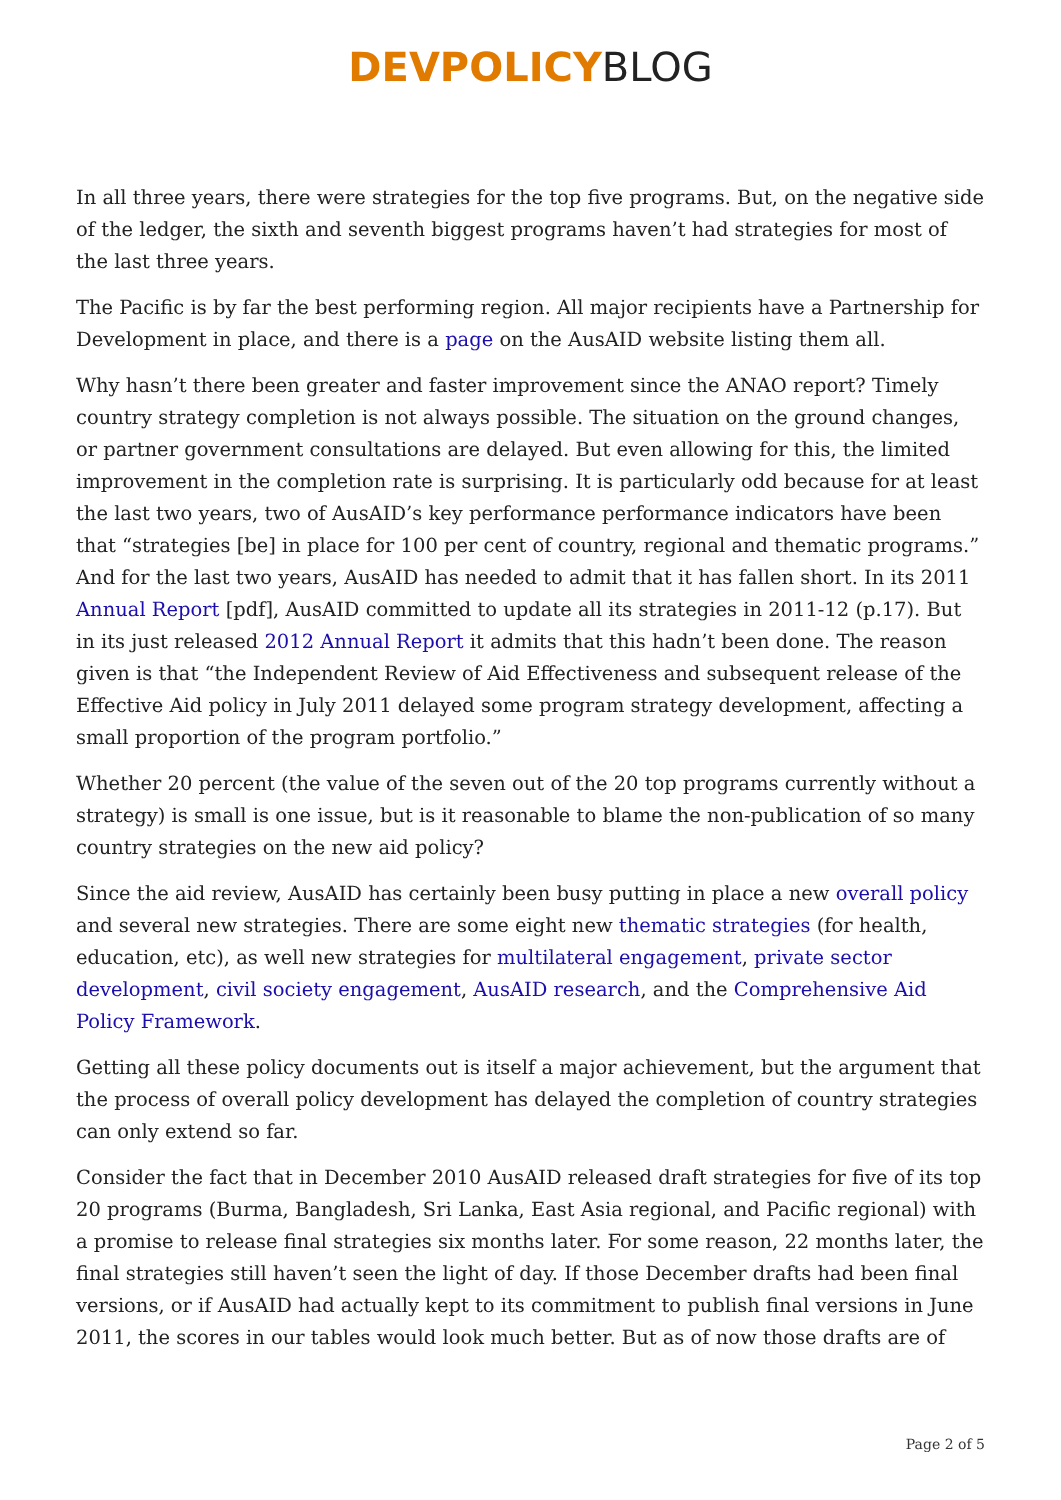DEVPOLICY BLOG
In all three years, there were strategies for the top five programs. But, on the negative side of the ledger, the sixth and seventh biggest programs haven’t had strategies for most of the last three years.
The Pacific is by far the best performing region. All major recipients have a Partnership for Development in place, and there is a page on the AusAID website listing them all.
Why hasn’t there been greater and faster improvement since the ANAO report? Timely country strategy completion is not always possible. The situation on the ground changes, or partner government consultations are delayed. But even allowing for this, the limited improvement in the completion rate is surprising. It is particularly odd because for at least the last two years, two of AusAID’s key performance performance indicators have been that “strategies [be] in place for 100 per cent of country, regional and thematic programs.” And for the last two years, AusAID has needed to admit that it has fallen short. In its 2011 Annual Report [pdf], AusAID committed to update all its strategies in 2011-12 (p.17). But in its just released 2012 Annual Report it admits that this hadn’t been done. The reason given is that “the Independent Review of Aid Effectiveness and subsequent release of the Effective Aid policy in July 2011 delayed some program strategy development, affecting a small proportion of the program portfolio.”
Whether 20 percent (the value of the seven out of the 20 top programs currently without a strategy) is small is one issue, but is it reasonable to blame the non-publication of so many country strategies on the new aid policy?
Since the aid review, AusAID has certainly been busy putting in place a new overall policy and several new strategies. There are some eight new thematic strategies (for health, education, etc), as well new strategies for multilateral engagement, private sector development, civil society engagement, AusAID research, and the Comprehensive Aid Policy Framework.
Getting all these policy documents out is itself a major achievement, but the argument that the process of overall policy development has delayed the completion of country strategies can only extend so far.
Consider the fact that in December 2010 AusAID released draft strategies for five of its top 20 programs (Burma, Bangladesh, Sri Lanka, East Asia regional, and Pacific regional) with a promise to release final strategies six months later. For some reason, 22 months later, the final strategies still haven’t seen the light of day. If those December drafts had been final versions, or if AusAID had actually kept to its commitment to publish final versions in June 2011, the scores in our tables would look much better. But as of now those drafts are of
Page 2 of 5